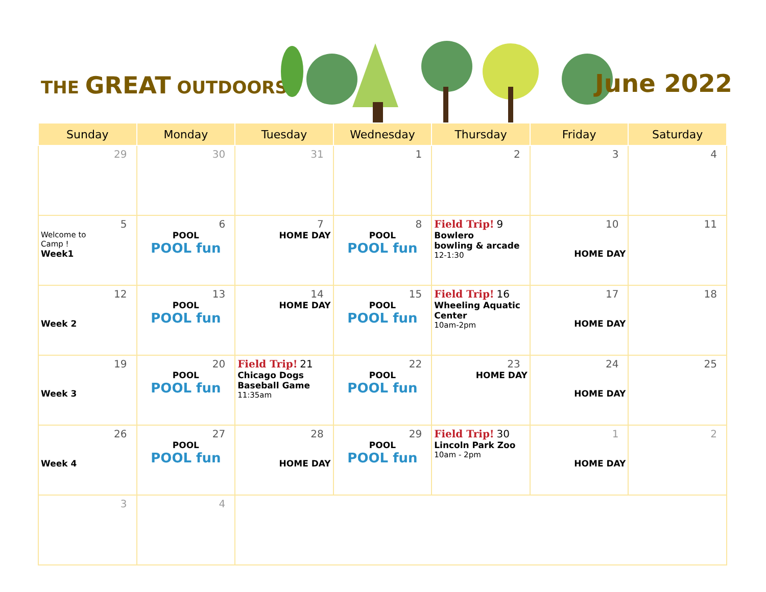THE GREAT OUTDOORS June 2022
| Sunday | Monday | Tuesday | Wednesday | Thursday | Friday | Saturday |
| --- | --- | --- | --- | --- | --- | --- |
| 29 | 30 | 31 | 1 | 2 | 3 | 4 |
| 5 Welcome to Camp ! Week1 | 6 POOL POOL fun | 7 HOME DAY | 8 POOL POOL fun | Field Trip! 9 Bowlero bowling & arcade 12-1:30 | 10 HOME DAY | 11 |
| 12 Week 2 | 13 POOL POOL fun | 14 HOME DAY | 15 POOL POOL fun | Field Trip! 16 Wheeling Aquatic Center 10am-2pm | 17 HOME DAY | 18 |
| 19 Week 3 | 20 POOL POOL fun | Field Trip! 21 Chicago Dogs Baseball Game 11:35am | 22 POOL POOL fun | 23 HOME DAY | 24 HOME DAY | 25 |
| 26 Week 4 | 27 POOL POOL fun | 28 HOME DAY | 29 POOL POOL fun | Field Trip! 30 Lincoln Park Zoo 10am - 2pm | 1 HOME DAY | 2 |
| 3 | 4 | | | | | |